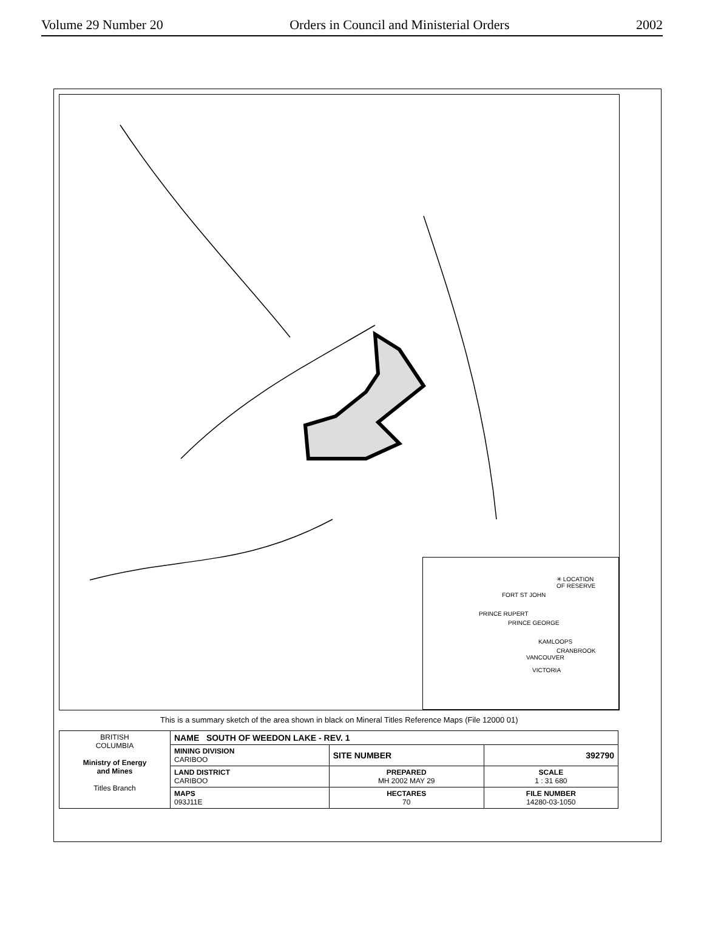Volume 29 Number 20 Orders in Council and Ministerial Orders 2002
✳ LOCATION
OF RESERVE
FORT ST JOHN
PRINCE RUPERT
PRINCE GEORGE
KAMLOOPS
CRANBROOK
VANCOUVER
VICTORIA
This is a summary sketch of the area shown in black on Mineral Titles Reference Maps (File 12000 01)
| BRITISH COLUMBIA Ministry of Energy and Mines Titles Branch | NAME SOUTH OF WEEDON LAKE - REV. 1 | | |
| | MINING DIVISION CARIBOO | SITE NUMBER | 392790 |
| | LAND DISTRICT CARIBOO | PREPARED MH 2002 MAY 29 | SCALE 1 : 31 680 |
| | MAPS 093J11E | HECTARES 70 | FILE NUMBER 14280-03-1050 |